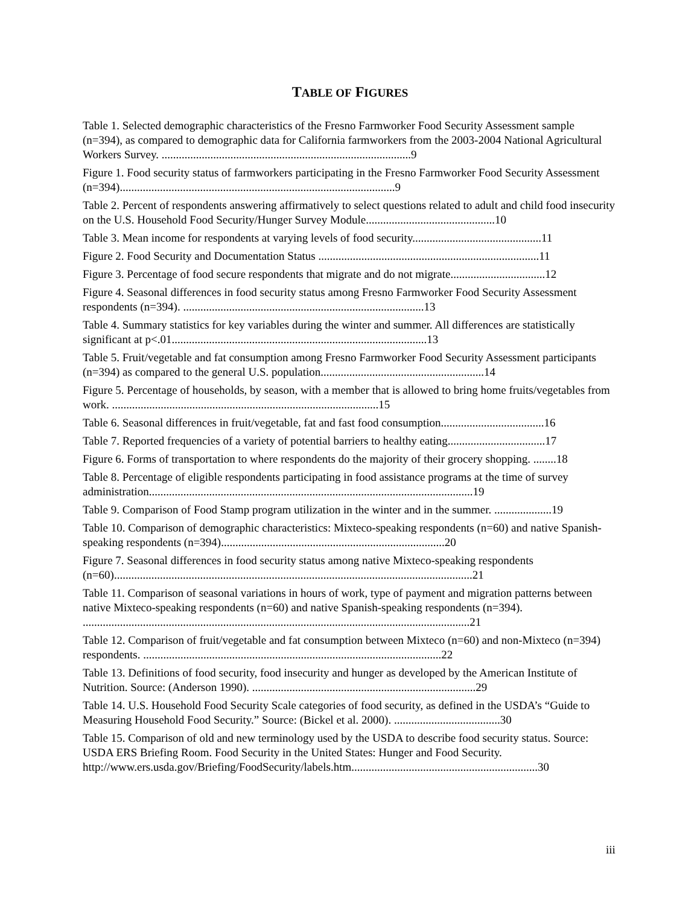TABLE OF FIGURES
Table 1. Selected demographic characteristics of the Fresno Farmworker Food Security Assessment sample (n=394), as compared to demographic data for California farmworkers from the 2003-2004 National Agricultural Workers Survey. .......................................................................................9
Figure 1. Food security status of farmworkers participating in the Fresno Farmworker Food Security Assessment (n=394)................................................................................................9
Table 2. Percent of respondents answering affirmatively to select questions related to adult and child food insecurity on the U.S. Household Food Security/Hunger Survey Module.............................................10
Table 3. Mean income for respondents at varying levels of food security.............................................11
Figure 2. Food Security and Documentation Status .............................................................................11
Figure 3. Percentage of food secure respondents that migrate and do not migrate.................................12
Figure 4. Seasonal differences in food security status among Fresno Farmworker Food Security Assessment respondents (n=394). ....................................................................................13
Table 4. Summary statistics for key variables during the winter and summer. All differences are statistically significant at p<.01.........................................................................................13
Table 5. Fruit/vegetable and fat consumption among Fresno Farmworker Food Security Assessment participants (n=394) as compared to the general U.S. population.........................................................14
Figure 5. Percentage of households, by season, with a member that is allowed to bring home fruits/vegetables from work. .............................................................................................15
Table 6. Seasonal differences in fruit/vegetable, fat and fast food consumption....................................16
Table 7. Reported frequencies of a variety of potential barriers to healthy eating..................................17
Figure 6. Forms of transportation to where respondents do the majority of their grocery shopping. ........18
Table 8. Percentage of eligible respondents participating in food assistance programs at the time of survey administration.................................................................................................................19
Table 9. Comparison of Food Stamp program utilization in the winter and in the summer. ....................19
Table 10. Comparison of demographic characteristics: Mixteco-speaking respondents (n=60) and native Spanish-speaking respondents (n=394)..............................................................................20
Figure 7. Seasonal differences in food security status among native Mixteco-speaking respondents (n=60).............................................................................................................................21
Table 11. Comparison of seasonal variations in hours of work, type of payment and migration patterns between native Mixteco-speaking respondents (n=60) and native Spanish-speaking respondents (n=394). .......................................................................................................................................21
Table 12. Comparison of fruit/vegetable and fat consumption between Mixteco (n=60) and non-Mixteco (n=394) respondents. ........................................................................................................22
Table 13. Definitions of food security, food insecurity and hunger as developed by the American Institute of Nutrition. Source: (Anderson 1990). ..............................................................................29
Table 14. U.S. Household Food Security Scale categories of food security, as defined in the USDA’s “Guide to Measuring Household Food Security.” Source: (Bickel et al. 2000). .....................................30
Table 15. Comparison of old and new terminology used by the USDA to describe food security status. Source: USDA ERS Briefing Room. Food Security in the United States: Hunger and Food Security. http://www.ers.usda.gov/Briefing/FoodSecurity/labels.htm.................................................................30
iii